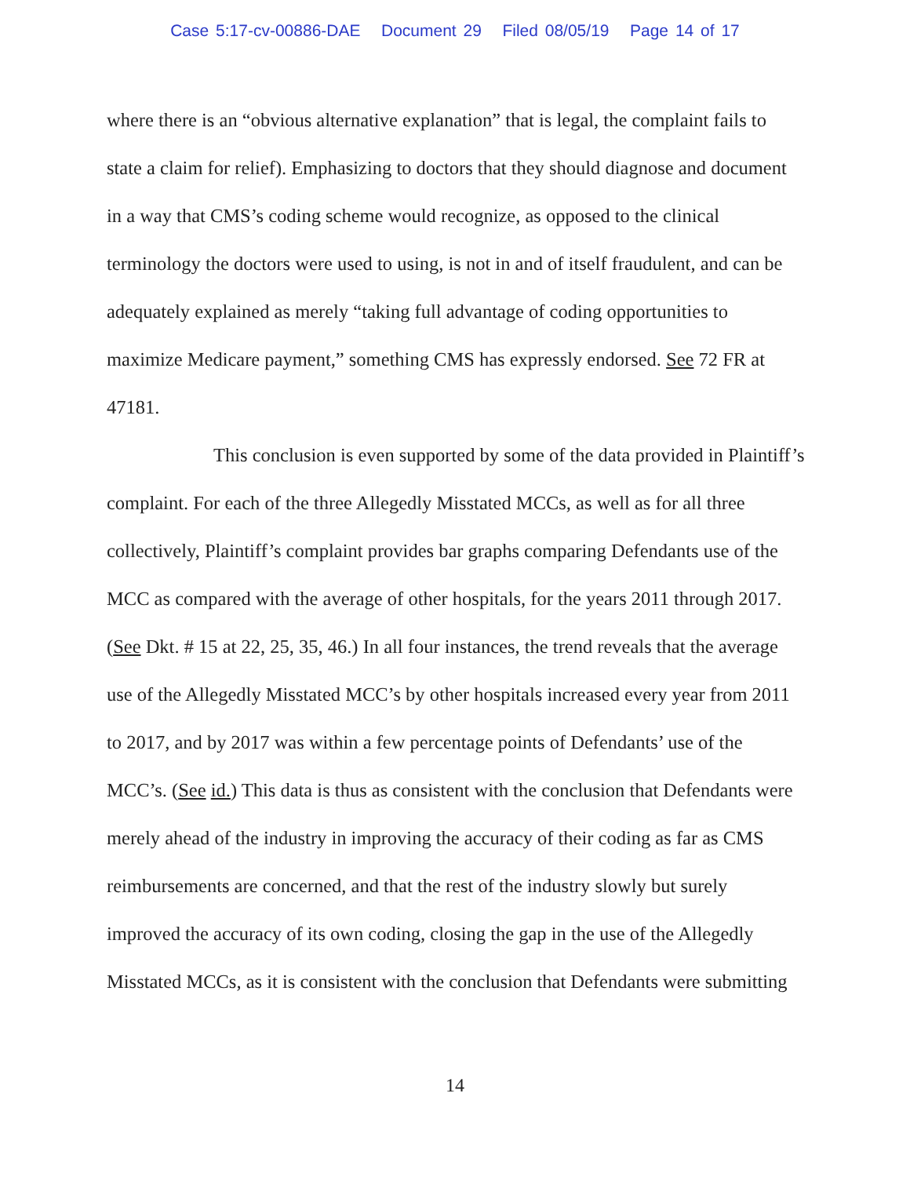Case 5:17-cv-00886-DAE Document 29 Filed 08/05/19 Page 14 of 17
where there is an “obvious alternative explanation” that is legal, the complaint fails to state a claim for relief). Emphasizing to doctors that they should diagnose and document in a way that CMS’s coding scheme would recognize, as opposed to the clinical terminology the doctors were used to using, is not in and of itself fraudulent, and can be adequately explained as merely “taking full advantage of coding opportunities to maximize Medicare payment,” something CMS has expressly endorsed. See 72 FR at 47181.
This conclusion is even supported by some of the data provided in Plaintiff’s complaint. For each of the three Allegedly Misstated MCCs, as well as for all three collectively, Plaintiff’s complaint provides bar graphs comparing Defendants use of the MCC as compared with the average of other hospitals, for the years 2011 through 2017. (See Dkt. # 15 at 22, 25, 35, 46.) In all four instances, the trend reveals that the average use of the Allegedly Misstated MCC’s by other hospitals increased every year from 2011 to 2017, and by 2017 was within a few percentage points of Defendants’ use of the MCC’s. (See id.) This data is thus as consistent with the conclusion that Defendants were merely ahead of the industry in improving the accuracy of their coding as far as CMS reimbursements are concerned, and that the rest of the industry slowly but surely improved the accuracy of its own coding, closing the gap in the use of the Allegedly Misstated MCCs, as it is consistent with the conclusion that Defendants were submitting
14